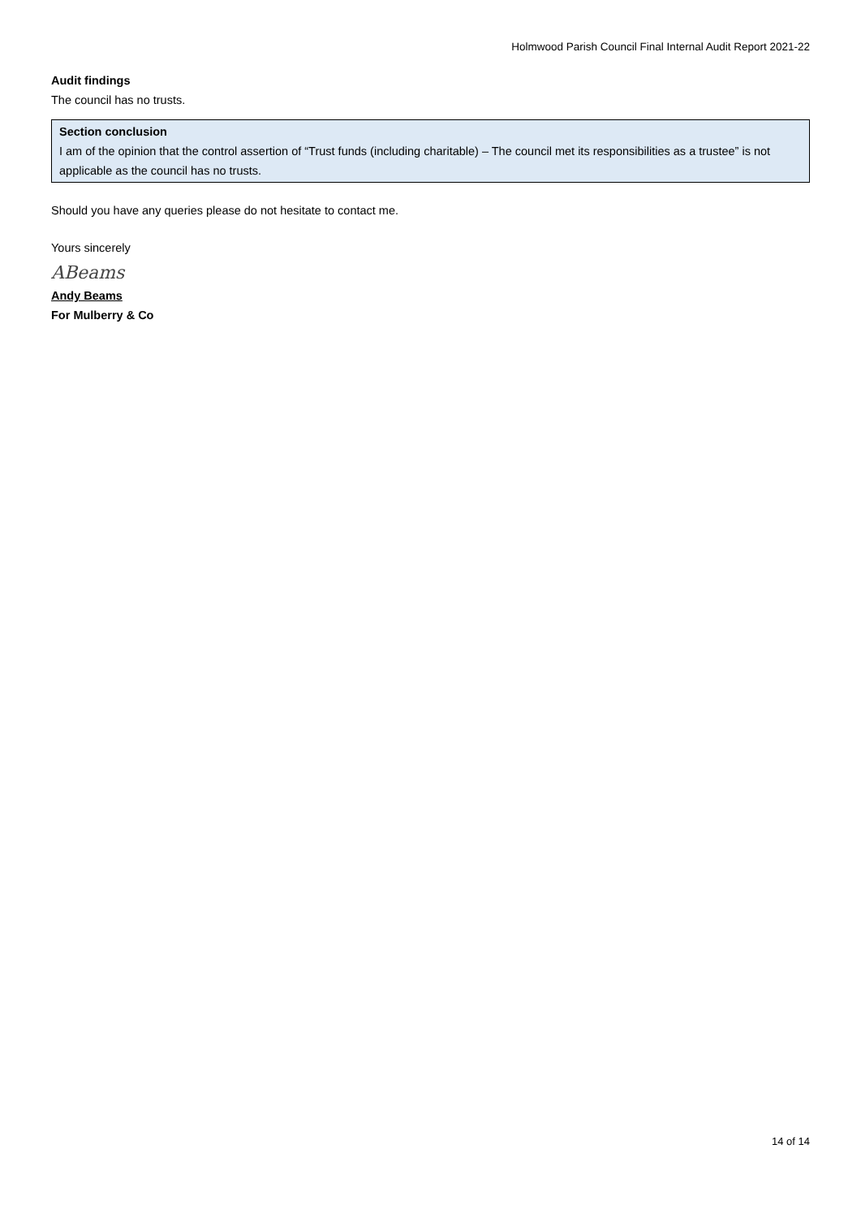Holmwood Parish Council Final Internal Audit Report 2021-22
Audit findings
The council has no trusts.
Section conclusion
I am of the opinion that the control assertion of “Trust funds (including charitable) – The council met its responsibilities as a trustee” is not applicable as the council has no trusts.
Should you have any queries please do not hesitate to contact me.
Yours sincerely
ABeams
Andy Beams
For Mulberry & Co
14 of 14